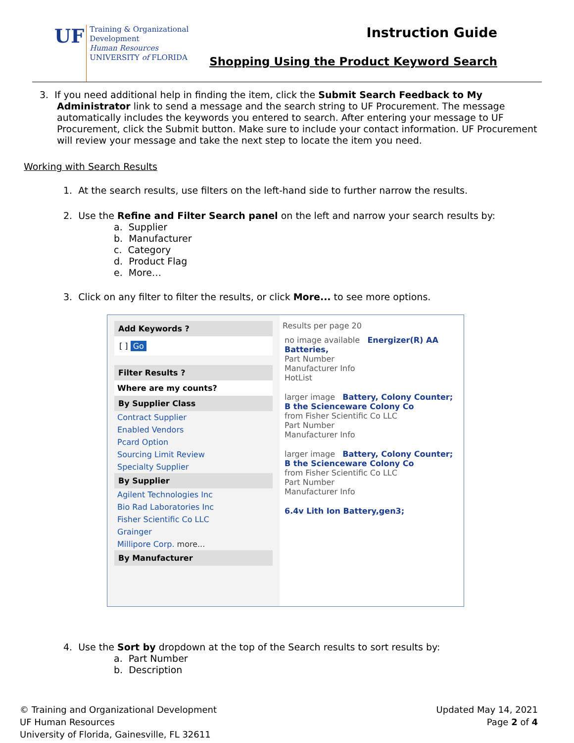UF
Training & Organizational
Development
Human Resources
UNIVERSITY of FLORIDA
Instruction Guide
Shopping Using the Product Keyword Search
3. If you need additional help in finding the item, click the Submit Search Feedback to My Administrator link to send a message and the search string to UF Procurement. The message automatically includes the keywords you entered to search. After entering your message to UF Procurement, click the Submit button. Make sure to include your contact information. UF Procurement will review your message and take the next step to locate the item you need.
Working with Search Results
1. At the search results, use filters on the left-hand side to further narrow the results.
2. Use the Refine and Filter Search panel on the left and narrow your search results by:
a. Supplier
b. Manufacturer
c. Category
d. Product Flag
e. More…
3. Click on any filter to filter the results, or click More... to see more options.
Add Keywords ?
[ ] Go
Filter Results ?
Where are my counts?
By Supplier Class
Contract Supplier
Enabled Vendors
Pcard Option
Sourcing Limit Review
Specialty Supplier
By Supplier
Agilent Technologies Inc
Bio Rad Laboratories Inc
Fisher Scientific Co LLC
Grainger
Millipore Corp. more...
By Manufacturer
Results per page 20
no image available Energizer(R) AA Batteries,
Part Number
Manufacturer Info
HotList
larger image Battery, Colony Counter; B the Scienceware Colony Co
from Fisher Scientific Co LLC
Part Number
Manufacturer Info
larger image Battery, Colony Counter; B the Scienceware Colony Co
from Fisher Scientific Co LLC
Part Number
Manufacturer Info
6.4v Lith Ion Battery,gen3;
4. Use the Sort by dropdown at the top of the Search results to sort results by:
a. Part Number
b. Description
© Training and Organizational Development
UF Human Resources
University of Florida, Gainesville, FL 32611
Updated May 14, 2021
Page 2 of 4